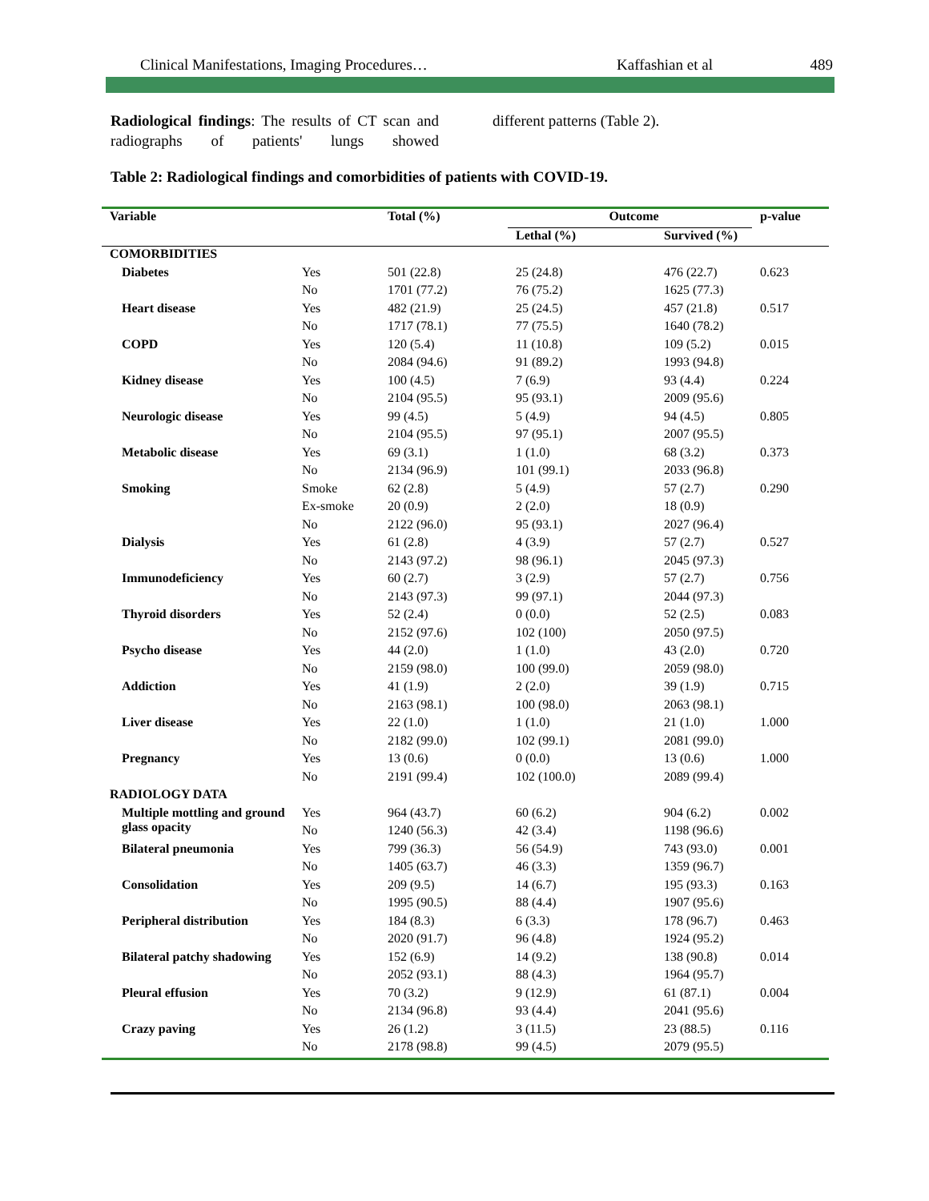Clinical Manifestations, Imaging Procedures… Kaffashian et al 489
Radiological findings: The results of CT scan and radiographs of patients' lungs showed
different patterns (Table 2).
Table 2: Radiological findings and comorbidities of patients with COVID-19.
| Variable | | Total (%) | Outcome | | p-value |
| --- | --- | --- | --- | --- | --- |
| | | | Lethal (%) | Survived (%) | |
| COMORBIDITIES | | | | | |
| Diabetes | Yes | 501 (22.8) | 25 (24.8) | 476 (22.7) | 0.623 |
| | No | 1701 (77.2) | 76 (75.2) | 1625 (77.3) | |
| Heart disease | Yes | 482 (21.9) | 25 (24.5) | 457 (21.8) | 0.517 |
| | No | 1717 (78.1) | 77 (75.5) | 1640 (78.2) | |
| COPD | Yes | 120 (5.4) | 11 (10.8) | 109 (5.2) | 0.015 |
| | No | 2084 (94.6) | 91 (89.2) | 1993 (94.8) | |
| Kidney disease | Yes | 100 (4.5) | 7 (6.9) | 93 (4.4) | 0.224 |
| | No | 2104 (95.5) | 95 (93.1) | 2009 (95.6) | |
| Neurologic disease | Yes | 99 (4.5) | 5 (4.9) | 94 (4.5) | 0.805 |
| | No | 2104 (95.5) | 97 (95.1) | 2007 (95.5) | |
| Metabolic disease | Yes | 69 (3.1) | 1 (1.0) | 68 (3.2) | 0.373 |
| | No | 2134 (96.9) | 101 (99.1) | 2033 (96.8) | |
| Smoking | Smoke | 62 (2.8) | 5 (4.9) | 57 (2.7) | 0.290 |
| | Ex-smoke | 20 (0.9) | 2 (2.0) | 18 (0.9) | |
| | No | 2122 (96.0) | 95 (93.1) | 2027 (96.4) | |
| Dialysis | Yes | 61 (2.8) | 4 (3.9) | 57 (2.7) | 0.527 |
| | No | 2143 (97.2) | 98 (96.1) | 2045 (97.3) | |
| Immunodeficiency | Yes | 60 (2.7) | 3 (2.9) | 57 (2.7) | 0.756 |
| | No | 2143 (97.3) | 99 (97.1) | 2044 (97.3) | |
| Thyroid disorders | Yes | 52 (2.4) | 0 (0.0) | 52 (2.5) | 0.083 |
| | No | 2152 (97.6) | 102 (100) | 2050 (97.5) | |
| Psycho disease | Yes | 44 (2.0) | 1 (1.0) | 43 (2.0) | 0.720 |
| | No | 2159 (98.0) | 100 (99.0) | 2059 (98.0) | |
| Addiction | Yes | 41 (1.9) | 2 (2.0) | 39 (1.9) | 0.715 |
| | No | 2163 (98.1) | 100 (98.0) | 2063 (98.1) | |
| Liver disease | Yes | 22 (1.0) | 1 (1.0) | 21 (1.0) | 1.000 |
| | No | 2182 (99.0) | 102 (99.1) | 2081 (99.0) | |
| Pregnancy | Yes | 13 (0.6) | 0 (0.0) | 13 (0.6) | 1.000 |
| | No | 2191 (99.4) | 102 (100.0) | 2089 (99.4) | |
| RADIOLOGY DATA | | | | | |
| Multiple mottling and ground glass opacity | Yes | 964 (43.7) | 60 (6.2) | 904 (6.2) | 0.002 |
| | No | 1240 (56.3) | 42 (3.4) | 1198 (96.6) | |
| Bilateral pneumonia | Yes | 799 (36.3) | 56 (54.9) | 743 (93.0) | 0.001 |
| | No | 1405 (63.7) | 46 (3.3) | 1359 (96.7) | |
| Consolidation | Yes | 209 (9.5) | 14 (6.7) | 195 (93.3) | 0.163 |
| | No | 1995 (90.5) | 88 (4.4) | 1907 (95.6) | |
| Peripheral distribution | Yes | 184 (8.3) | 6 (3.3) | 178 (96.7) | 0.463 |
| | No | 2020 (91.7) | 96 (4.8) | 1924 (95.2) | |
| Bilateral patchy shadowing | Yes | 152 (6.9) | 14 (9.2) | 138 (90.8) | 0.014 |
| | No | 2052 (93.1) | 88 (4.3) | 1964 (95.7) | |
| Pleural effusion | Yes | 70 (3.2) | 9 (12.9) | 61 (87.1) | 0.004 |
| | No | 2134 (96.8) | 93 (4.4) | 2041 (95.6) | |
| Crazy paving | Yes | 26 (1.2) | 3 (11.5) | 23 (88.5) | 0.116 |
| | No | 2178 (98.8) | 99 (4.5) | 2079 (95.5) | |